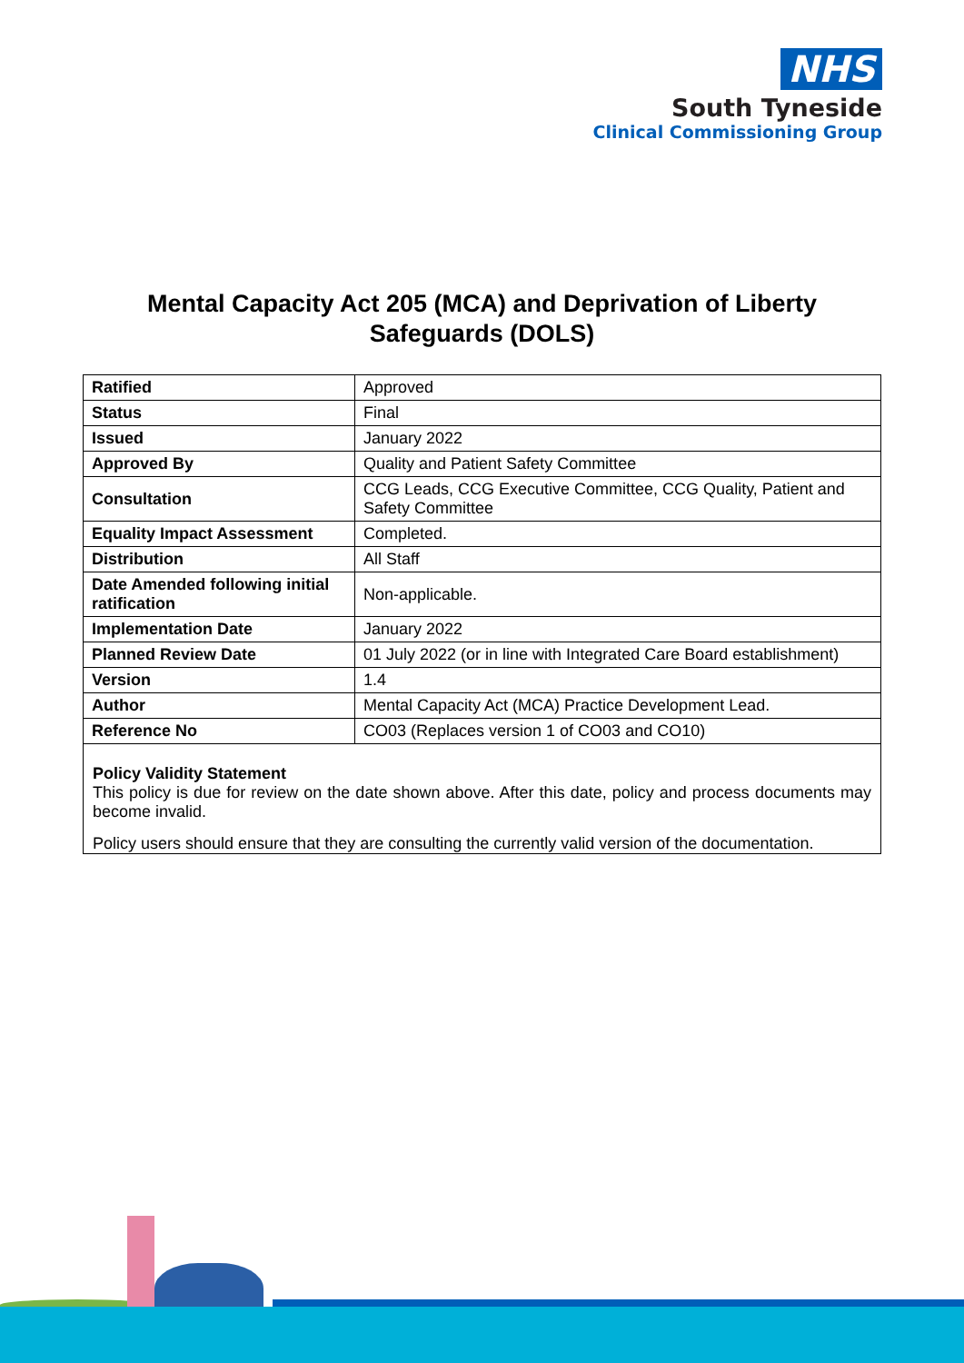NHS
South Tyneside
Clinical Commissioning Group
Mental Capacity Act 205 (MCA) and Deprivation of Liberty
Safeguards (DOLS)
| Ratified | Approved |
| Status | Final |
| Issued | January 2022 |
| Approved By | Quality and Patient Safety Committee |
| Consultation | CCG Leads, CCG Executive Committee, CCG Quality, Patient and Safety Committee |
| Equality Impact Assessment | Completed. |
| Distribution | All Staff |
| Date Amended following initial ratification | Non-applicable. |
| Implementation Date | January 2022 |
| Planned Review Date | 01 July 2022 (or in line with Integrated Care Board establishment) |
| Version | 1.4 |
| Author | Mental Capacity Act (MCA) Practice Development Lead. |
| Reference No | CO03 (Replaces version 1 of CO03 and CO10) |
Policy Validity Statement
This policy is due for review on the date shown above. After this date, policy and process documents may become invalid.
Policy users should ensure that they are consulting the currently valid version of the documentation.